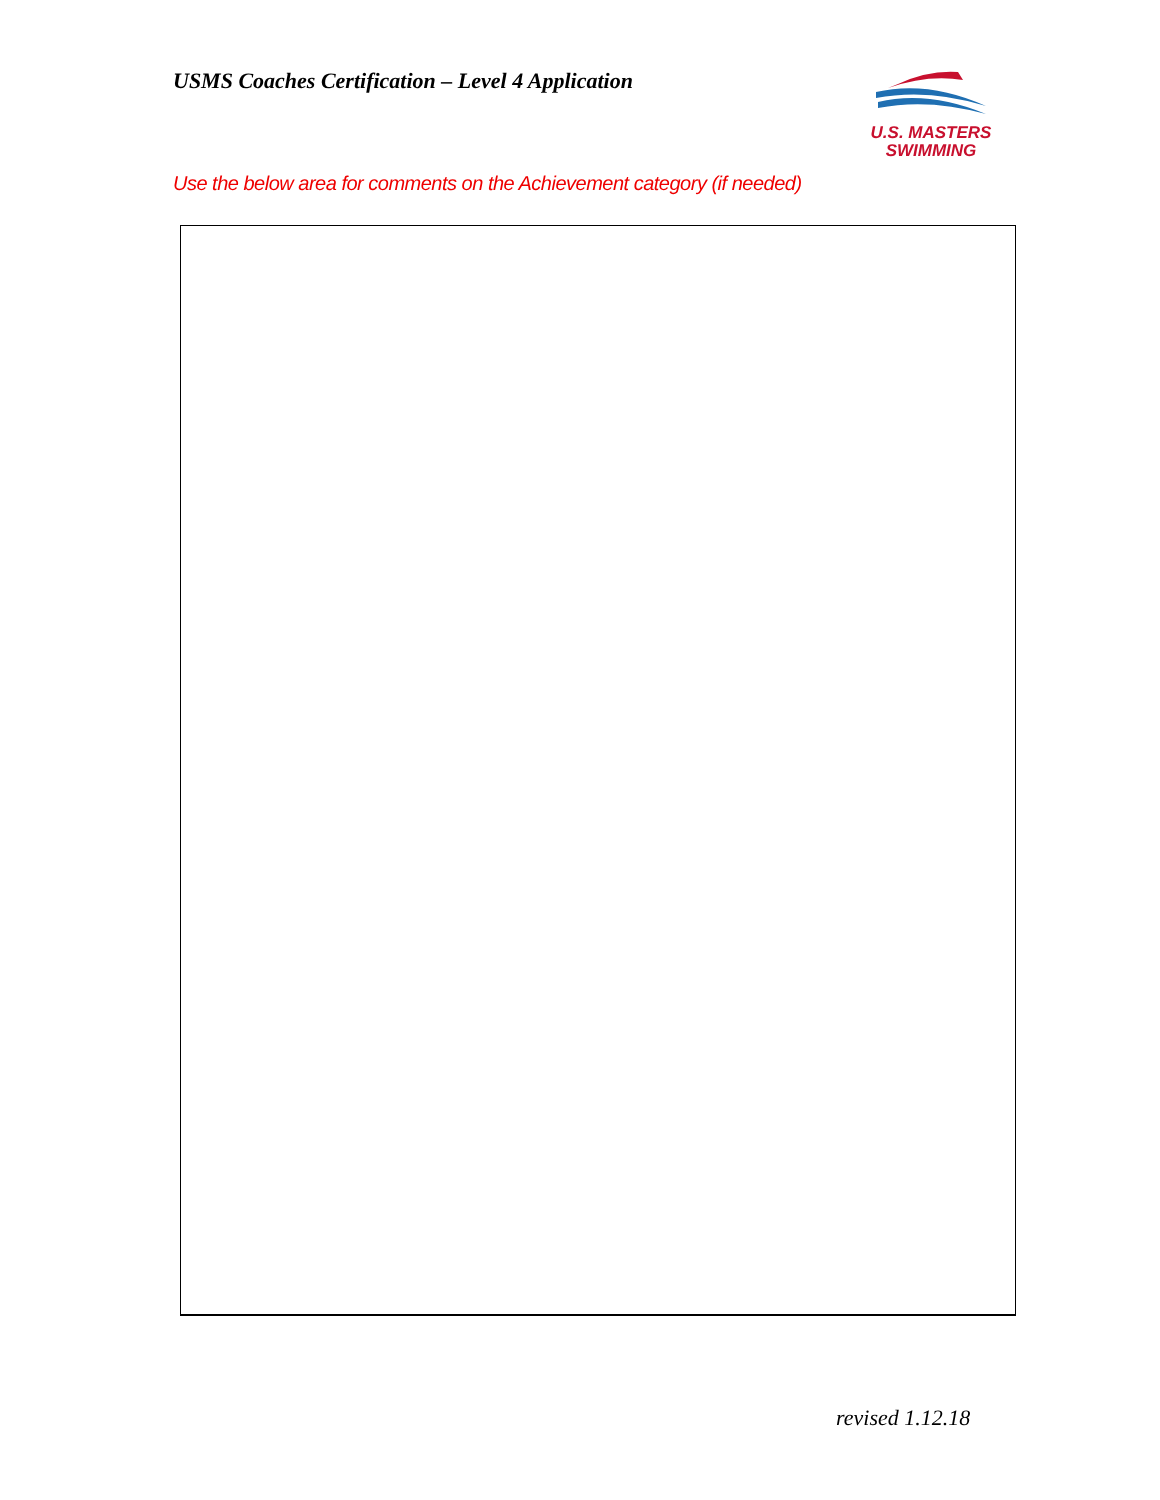USMS Coaches Certification – Level 4 Application
U.S. MASTERS
SWIMMING
Use the below area for comments on the Achievement category (if needed)
revised 1.12.18